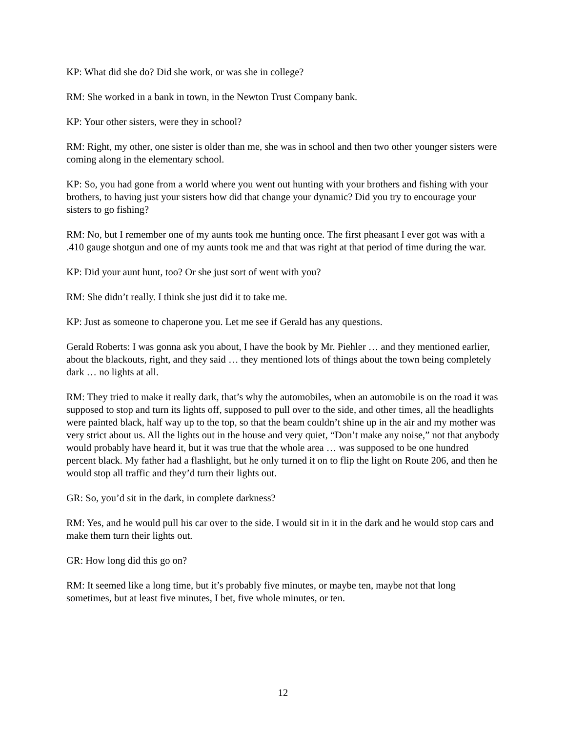KP: What did she do? Did she work, or was she in college?
RM: She worked in a bank in town, in the Newton Trust Company bank.
KP: Your other sisters, were they in school?
RM: Right, my other, one sister is older than me, she was in school and then two other younger sisters were coming along in the elementary school.
KP: So, you had gone from a world where you went out hunting with your brothers and fishing with your brothers, to having just your sisters how did that change your dynamic? Did you try to encourage your sisters to go fishing?
RM: No, but I remember one of my aunts took me hunting once. The first pheasant I ever got was with a .410 gauge shotgun and one of my aunts took me and that was right at that period of time during the war.
KP: Did your aunt hunt, too? Or she just sort of went with you?
RM: She didn’t really. I think she just did it to take me.
KP: Just as someone to chaperone you. Let me see if Gerald has any questions.
Gerald Roberts: I was gonna ask you about, I have the book by Mr. Piehler … and they mentioned earlier, about the blackouts, right, and they said … they mentioned lots of things about the town being completely dark … no lights at all.
RM: They tried to make it really dark, that’s why the automobiles, when an automobile is on the road it was supposed to stop and turn its lights off, supposed to pull over to the side, and other times, all the headlights were painted black, half way up to the top, so that the beam couldn’t shine up in the air and my mother was very strict about us. All the lights out in the house and very quiet, “Don’t make any noise,” not that anybody would probably have heard it, but it was true that the whole area … was supposed to be one hundred percent black. My father had a flashlight, but he only turned it on to flip the light on Route 206, and then he would stop all traffic and they’d turn their lights out.
GR: So, you’d sit in the dark, in complete darkness?
RM: Yes, and he would pull his car over to the side. I would sit in it in the dark and he would stop cars and make them turn their lights out.
GR: How long did this go on?
RM: It seemed like a long time, but it’s probably five minutes, or maybe ten, maybe not that long sometimes, but at least five minutes, I bet, five whole minutes, or ten.
12